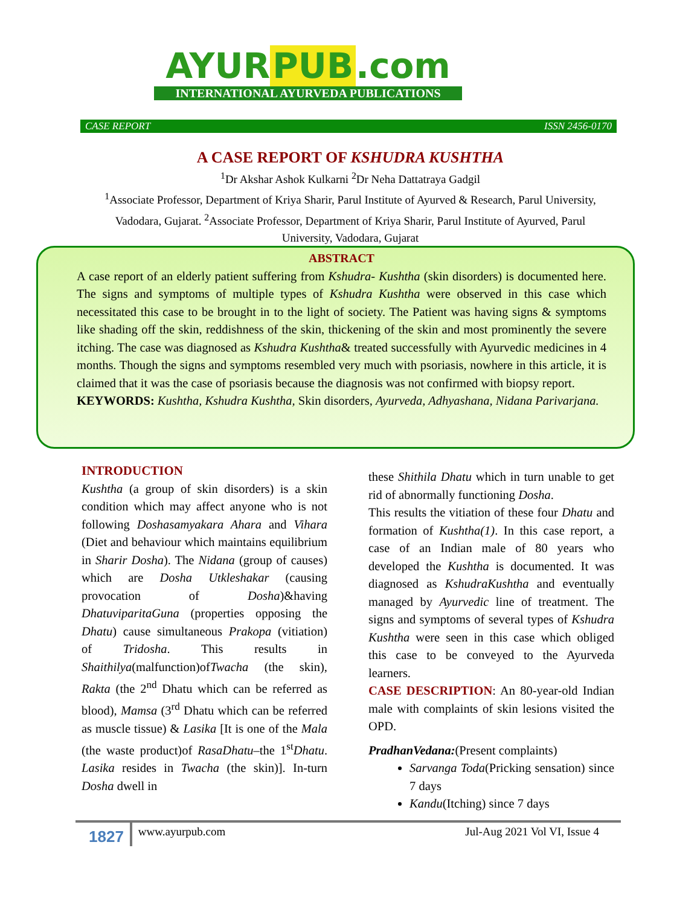AYUR PUB.com
INTERNATIONAL AYURVEDA PUBLICATIONS
CASE REPORT ISSN 2456-0170
A CASE REPORT OF KSHUDRA KUSHTHA
<sup>1</sup> Dr Akshar Ashok Kulkarni <sup>2</sup>Dr Neha Dattatraya Gadgil
<sup>1</sup> Associate Professor, Department of Kriya Sharir, Parul Institute of Ayurved & Research, Parul University, Vadodara, Gujarat. <sup>2</sup>Associate Professor, Department of Kriya Sharir, Parul Institute of Ayurved, Parul University, Vadodara, Gujarat
ABSTRACT
A case report of an elderly patient suffering from Kshudra- Kushtha (skin disorders) is documented here. The signs and symptoms of multiple types of Kshudra Kushtha were observed in this case which necessitated this case to be brought in to the light of society. The Patient was having signs & symptoms like shading off the skin, reddishness of the skin, thickening of the skin and most prominently the severe itching. The case was diagnosed as Kshudra Kushtha& treated successfully with Ayurvedic medicines in 4 months. Though the signs and symptoms resembled very much with psoriasis, nowhere in this article, it is claimed that it was the case of psoriasis because the diagnosis was not confirmed with biopsy report.
KEYWORDS: Kushtha, Kshudra Kushtha, Skin disorders, Ayurveda, Adhyashana, Nidana Parivarjana.
INTRODUCTION
Kushtha (a group of skin disorders) is a skin condition which may affect anyone who is not following Doshasamyakara Ahara and Vihara (Diet and behaviour which maintains equilibrium in Sharir Dosha). The Nidana (group of causes) which are Dosha Utkleshakar (causing provocation of Dosha)&having DhatuviparitaGuna (properties opposing the Dhatu) cause simultaneous Prakopa (vitiation) of Tridosha. This results in Shaithilya(malfunction)ofTwacha (the skin), Rakta (the 2<sup>nd</sup> Dhatu which can be referred as blood), Mamsa (3<sup>rd</sup> Dhatu which can be referred as muscle tissue) & Lasika [It is one of the Mala (the waste product)of RasaDhatu–the 1<sup>st</sup>Dhatu. Lasika resides in Twacha (the skin)]. In-turn Dosha dwell in
these Shithila Dhatu which in turn unable to get rid of abnormally functioning Dosha.
This results the vitiation of these four Dhatu and formation of Kushtha(1). In this case report, a case of an Indian male of 80 years who developed the Kushtha is documented. It was diagnosed as KshudraKushtha and eventually managed by Ayurvedic line of treatment. The signs and symptoms of several types of Kshudra Kushtha were seen in this case which obliged this case to be conveyed to the Ayurveda learners.
CASE DESCRIPTION: An 80-year-old Indian male with complaints of skin lesions visited the OPD.
PradhanVedana:(Present complaints)
Sarvanga Toda(Pricking sensation) since 7 days
Kandu(Itching) since 7 days
1827 www.ayurpub.com Jul-Aug 2021 Vol VI, Issue 4